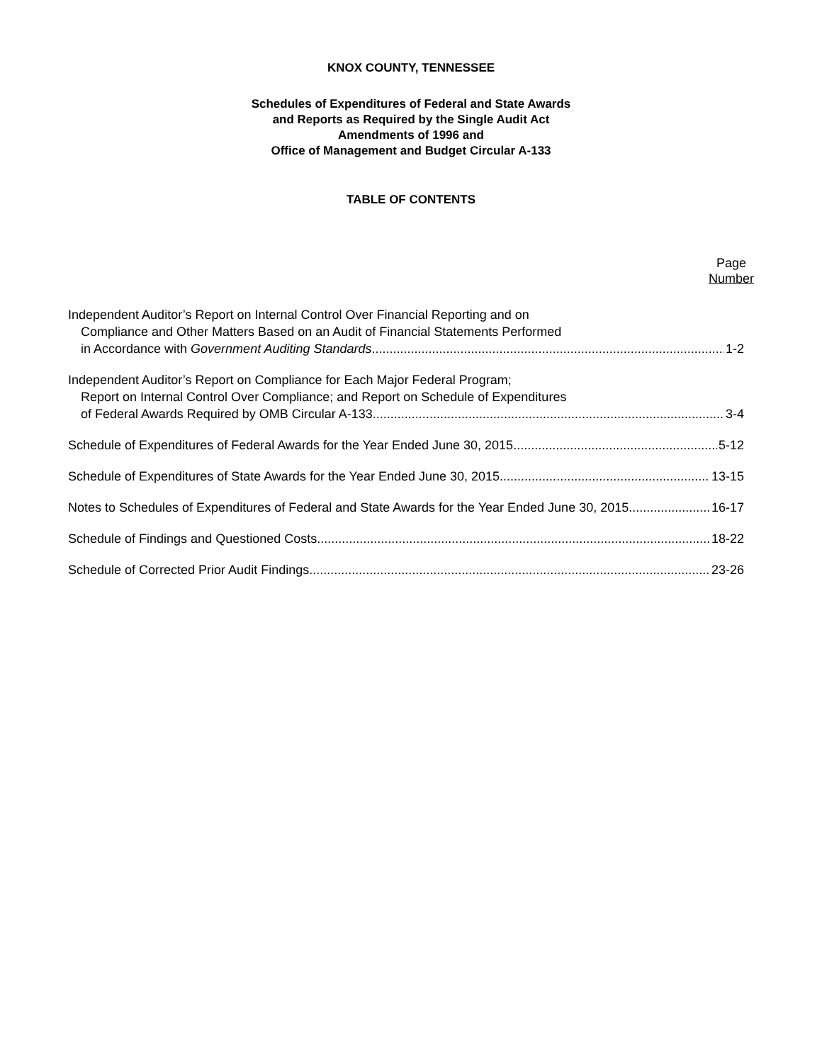KNOX COUNTY, TENNESSEE
Schedules of Expenditures of Federal and State Awards
and Reports as Required by the Single Audit Act
Amendments of 1996 and
Office of Management and Budget Circular A-133
TABLE OF CONTENTS
Page
Number
Independent Auditor’s Report on Internal Control Over Financial Reporting and on
Compliance and Other Matters Based on an Audit of Financial Statements Performed
in Accordance with Government Auditing Standards 1-2
Independent Auditor’s Report on Compliance for Each Major Federal Program;
Report on Internal Control Over Compliance; and Report on Schedule of Expenditures
of Federal Awards Required by OMB Circular A-133 3-4
Schedule of Expenditures of Federal Awards for the Year Ended June 30, 2015 5-12
Schedule of Expenditures of State Awards for the Year Ended June 30, 2015 13-15
Notes to Schedules of Expenditures of Federal and State Awards for the Year Ended June 30, 2015 16-17
Schedule of Findings and Questioned Costs 18-22
Schedule of Corrected Prior Audit Findings 23-26